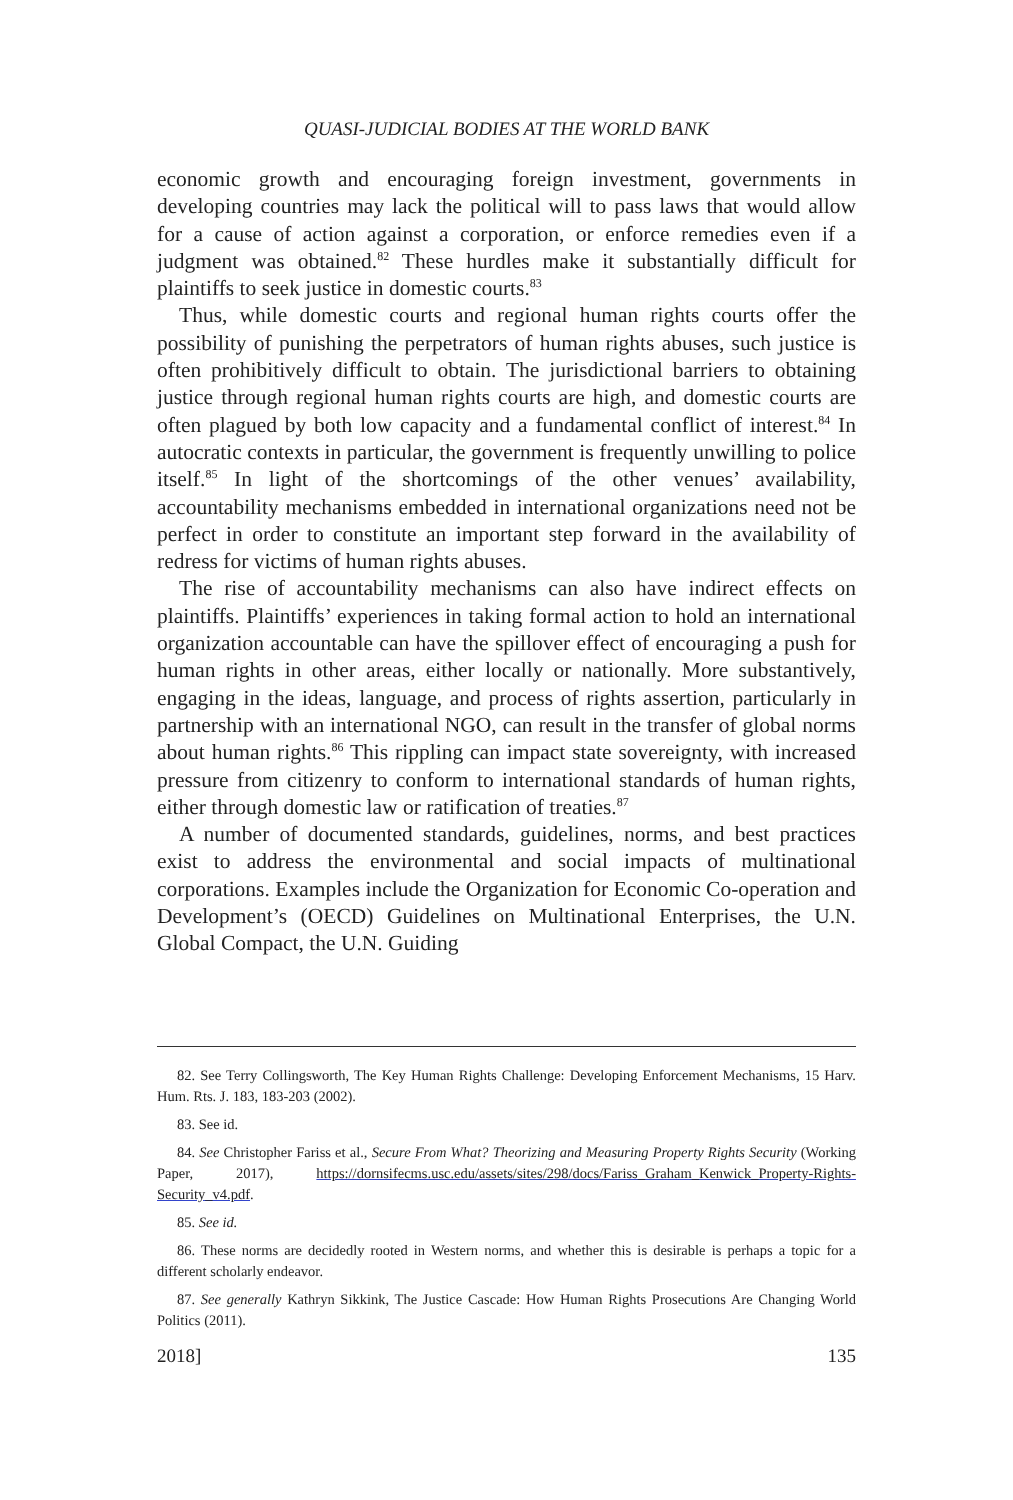QUASI-JUDICIAL BODIES AT THE WORLD BANK
economic growth and encouraging foreign investment, governments in developing countries may lack the political will to pass laws that would allow for a cause of action against a corporation, or enforce remedies even if a judgment was obtained.<sup>82</sup> These hurdles make it substantially difficult for plaintiffs to seek justice in domestic courts.<sup>83</sup>
Thus, while domestic courts and regional human rights courts offer the possibility of punishing the perpetrators of human rights abuses, such justice is often prohibitively difficult to obtain. The jurisdictional barriers to obtaining justice through regional human rights courts are high, and domestic courts are often plagued by both low capacity and a fundamental conflict of interest.<sup>84</sup> In autocratic contexts in particular, the government is frequently unwilling to police itself.<sup>85</sup> In light of the shortcomings of the other venues’ availability, accountability mechanisms embedded in international organizations need not be perfect in order to constitute an important step forward in the availability of redress for victims of human rights abuses.
The rise of accountability mechanisms can also have indirect effects on plaintiffs. Plaintiffs’ experiences in taking formal action to hold an international organization accountable can have the spillover effect of encouraging a push for human rights in other areas, either locally or nationally. More substantively, engaging in the ideas, language, and process of rights assertion, particularly in partnership with an international NGO, can result in the transfer of global norms about human rights.<sup>86</sup> This rippling can impact state sovereignty, with increased pressure from citizenry to conform to international standards of human rights, either through domestic law or ratification of treaties.<sup>87</sup>
A number of documented standards, guidelines, norms, and best practices exist to address the environmental and social impacts of multinational corporations. Examples include the Organization for Economic Co-operation and Development’s (OECD) Guidelines on Multinational Enterprises, the U.N. Global Compact, the U.N. Guiding
82. See Terry Collingsworth, The Key Human Rights Challenge: Developing Enforcement Mechanisms, 15 Harv. Hum. Rts. J. 183, 183-203 (2002).
83. See id.
84. See Christopher Fariss et al., Secure From What? Theorizing and Measuring Property Rights Security (Working Paper, 2017), https://dornsifecms.usc.edu/assets/sites/298/docs/Fariss_Graham_Kenwick_Property-Rights-Security_v4.pdf.
85. See id.
86. These norms are decidedly rooted in Western norms, and whether this is desirable is perhaps a topic for a different scholarly endeavor.
87. See generally Kathryn Sikkink, The Justice Cascade: How Human Rights Prosecutions Are Changing World Politics (2011).
2018] 135